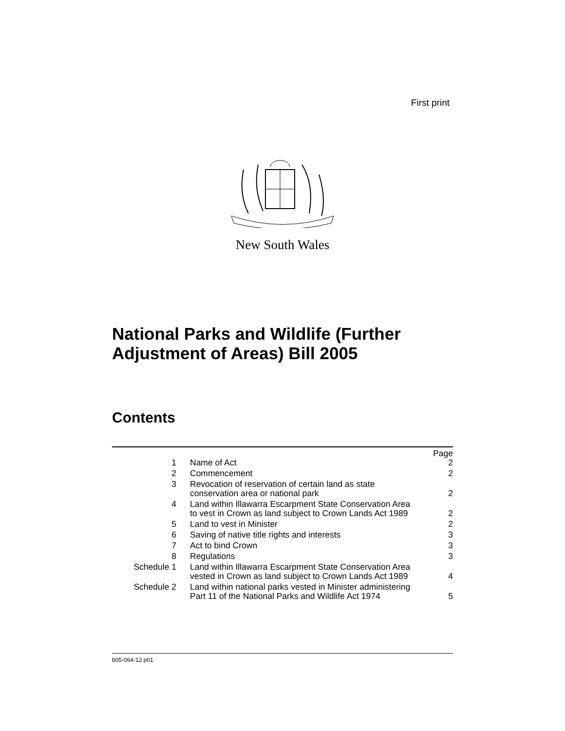First print
New South Wales
National Parks and Wildlife (Further
Adjustment of Areas) Bill 2005
Contents
| | | Page |
| 1 | Name of Act | 2 |
| 2 | Commencement | 2 |
| 3 | Revocation of reservation of certain land as state conservation area or national park | 2 |
| 4 | Land within Illawarra Escarpment State Conservation Area to vest in Crown as land subject to Crown Lands Act 1989 | 2 |
| 5 | Land to vest in Minister | 2 |
| 6 | Saving of native title rights and interests | 3 |
| 7 | Act to bind Crown | 3 |
| 8 | Regulations | 3 |
| Schedule 1 | Land within Illawarra Escarpment State Conservation Area vested in Crown as land subject to Crown Lands Act 1989 | 4 |
| Schedule 2 | Land within national parks vested in Minister administering Part 11 of the National Parks and Wildlife Act 1974 | 5 |
b05-064-12.p01